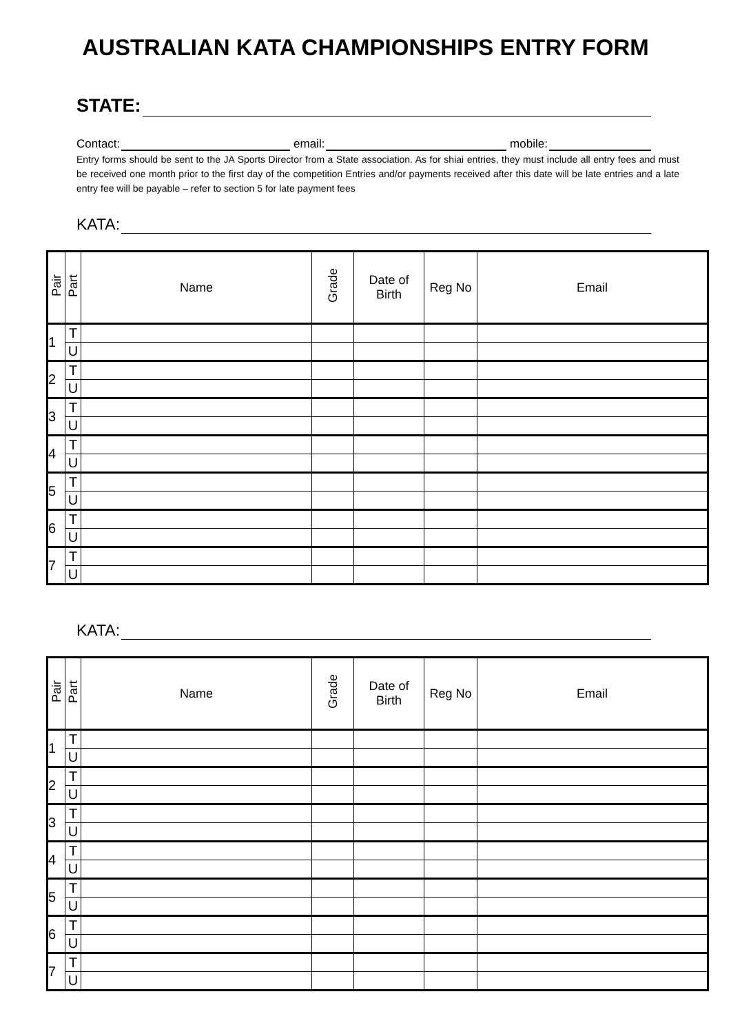AUSTRALIAN KATA CHAMPIONSHIPS ENTRY FORM
STATE:
Contact: email: mobile:
Entry forms should be sent to the JA Sports Director from a State association. As for shiai entries, they must include all entry fees and must be received one month prior to the first day of the competition Entries and/or payments received after this date will be late entries and a late entry fee will be payable – refer to section 5 for late payment fees
KATA:
| Pair | Part | Name | Grade | Date of Birth | Reg No | Email |
| --- | --- | --- | --- | --- | --- | --- |
| 1 | T | | | | | |
| | U | | | | | |
| 2 | T | | | | | |
| | U | | | | | |
| 3 | T | | | | | |
| | U | | | | | |
| 4 | T | | | | | |
| | U | | | | | |
| 5 | T | | | | | |
| | U | | | | | |
| 6 | T | | | | | |
| | U | | | | | |
| 7 | T | | | | | |
| | U | | | | | |
KATA:
| Pair | Part | Name | Grade | Date of Birth | Reg No | Email |
| --- | --- | --- | --- | --- | --- | --- |
| 1 | T | | | | | |
| | U | | | | | |
| 2 | T | | | | | |
| | U | | | | | |
| 3 | T | | | | | |
| | U | | | | | |
| 4 | T | | | | | |
| | U | | | | | |
| 5 | T | | | | | |
| | U | | | | | |
| 6 | T | | | | | |
| | U | | | | | |
| 7 | T | | | | | |
| | U | | | | | |